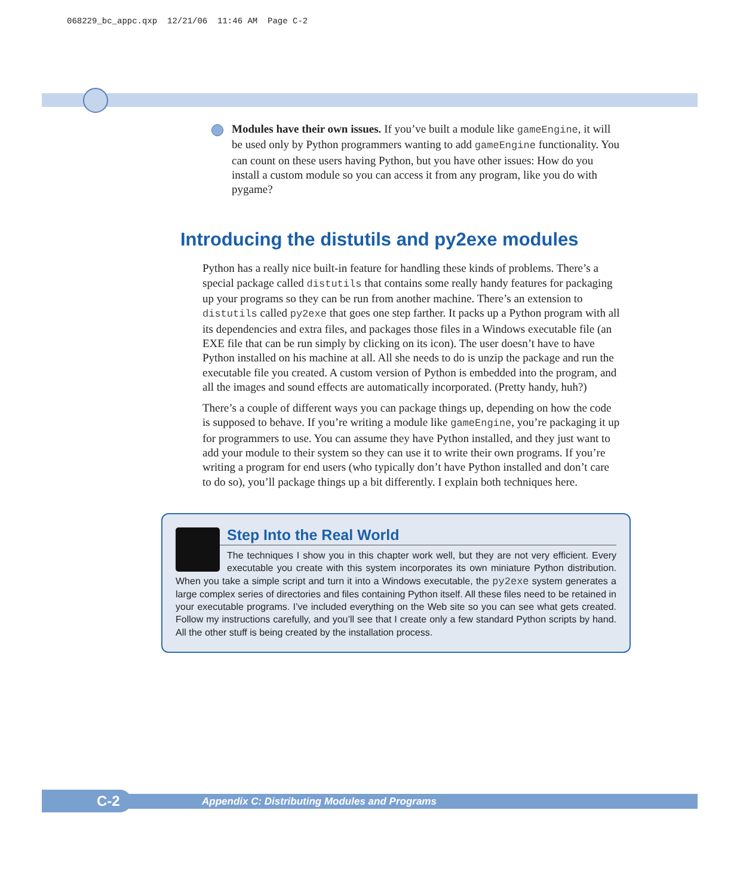068229_bc_appc.qxp 12/21/06 11:46 AM Page C-2
Modules have their own issues. If you’ve built a module like gameEngine, it will be used only by Python programmers wanting to add gameEngine functionality. You can count on these users having Python, but you have other issues: How do you install a custom module so you can access it from any program, like you do with pygame?
Introducing the distutils and py2exe modules
Python has a really nice built-in feature for handling these kinds of problems. There’s a special package called distutils that contains some really handy features for packaging up your programs so they can be run from another machine. There’s an extension to distutils called py2exe that goes one step farther. It packs up a Python program with all its dependencies and extra files, and packages those files in a Windows executable file (an EXE file that can be run simply by clicking on its icon). The user doesn’t have to have Python installed on his machine at all. All she needs to do is unzip the package and run the executable file you created. A custom version of Python is embedded into the program, and all the images and sound effects are automatically incorporated. (Pretty handy, huh?)
There’s a couple of different ways you can package things up, depending on how the code is supposed to behave. If you’re writing a module like gameEngine, you’re packaging it up for programmers to use. You can assume they have Python installed, and they just want to add your module to their system so they can use it to write their own programs. If you’re writing a program for end users (who typically don’t have Python installed and don’t care to do so), you’ll package things up a bit differently. I explain both techniques here.
Step Into the Real World
The techniques I show you in this chapter work well, but they are not very efficient. Every executable you create with this system incorporates its own miniature Python distribution. When you take a simple script and turn it into a Windows executable, the py2exe system generates a large complex series of directories and files containing Python itself. All these files need to be retained in your executable programs. I’ve included everything on the Web site so you can see what gets created. Follow my instructions carefully, and you’ll see that I create only a few standard Python scripts by hand. All the other stuff is being created by the installation process.
Appendix C: Distributing Modules and Programs C-2